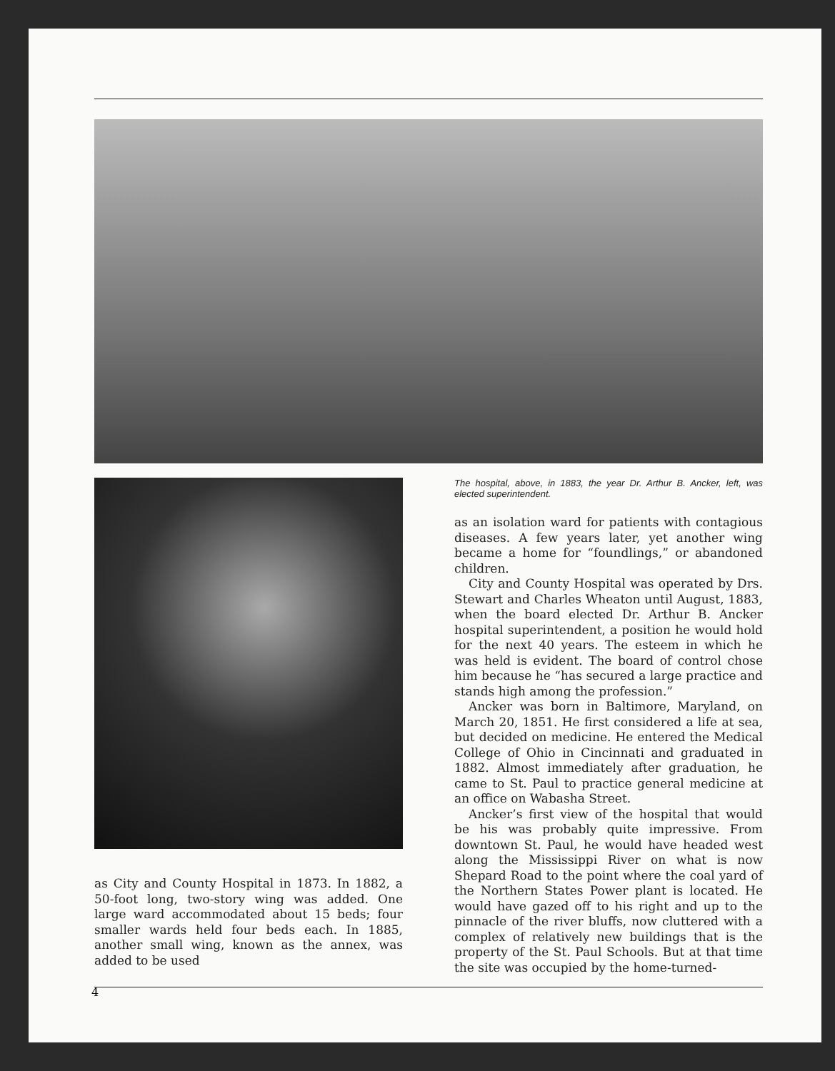as City and County Hospital in 1873. In 1882, a 50-foot long, two-story wing was added. One large ward accommodated about 15 beds; four smaller wards held four beds each. In 1885, another small wing, known as the annex, was added to be used
The hospital, above, in 1883, the year Dr. Arthur B. Ancker, left, was elected superintendent.
as an isolation ward for patients with contagious diseases. A few years later, yet another wing became a home for “foundlings,” or abandoned children.
City and County Hospital was operated by Drs. Stewart and Charles Wheaton until August, 1883, when the board elected Dr. Arthur B. Ancker hospital superintendent, a position he would hold for the next 40 years. The esteem in which he was held is evident. The board of control chose him because he “has secured a large practice and stands high among the profession.”
Ancker was born in Baltimore, Maryland, on March 20, 1851. He first considered a life at sea, but decided on medicine. He entered the Medical College of Ohio in Cincinnati and graduated in 1882. Almost immediately after graduation, he came to St. Paul to practice general medicine at an office on Wabasha Street.
Ancker’s first view of the hospital that would be his was probably quite impressive. From downtown St. Paul, he would have headed west along the Mississippi River on what is now Shepard Road to the point where the coal yard of the Northern States Power plant is located. He would have gazed off to his right and up to the pinnacle of the river bluffs, now cluttered with a complex of relatively new buildings that is the property of the St. Paul Schools. But at that time the site was occupied by the home-turned-
4